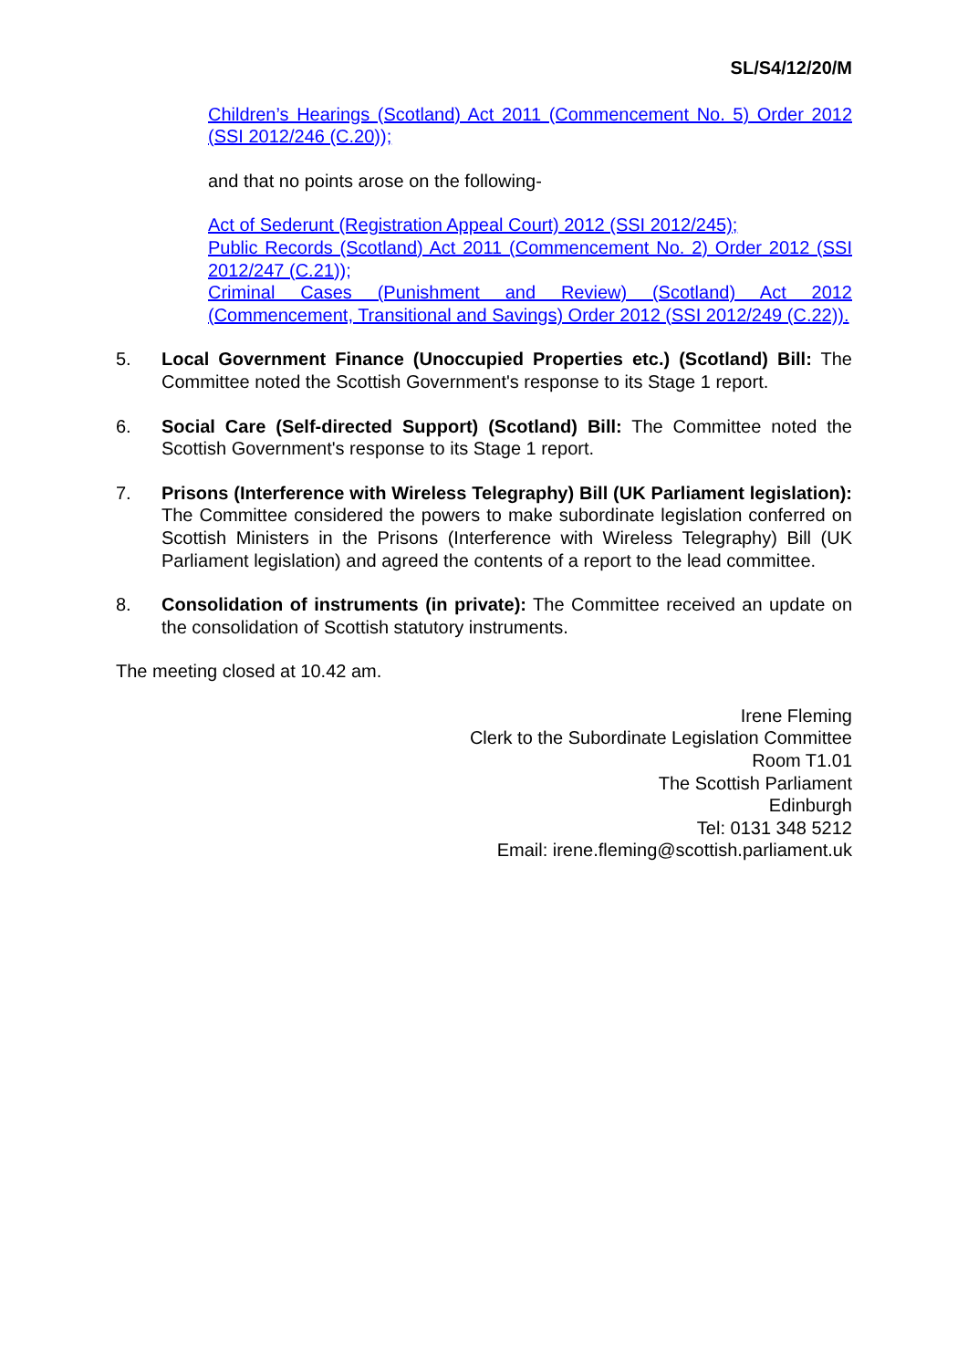SL/S4/12/20/M
Children’s Hearings (Scotland) Act 2011 (Commencement No. 5) Order 2012 (SSI 2012/246 (C.20));
and that no points arose on the following-
Act of Sederunt (Registration Appeal Court) 2012 (SSI 2012/245);
Public Records (Scotland) Act 2011 (Commencement No. 2) Order 2012 (SSI 2012/247 (C.21));
Criminal Cases (Punishment and Review) (Scotland) Act 2012 (Commencement, Transitional and Savings) Order 2012 (SSI 2012/249 (C.22)).
5. Local Government Finance (Unoccupied Properties etc.) (Scotland) Bill: The Committee noted the Scottish Government's response to its Stage 1 report.
6. Social Care (Self-directed Support) (Scotland) Bill: The Committee noted the Scottish Government's response to its Stage 1 report.
7. Prisons (Interference with Wireless Telegraphy) Bill (UK Parliament legislation): The Committee considered the powers to make subordinate legislation conferred on Scottish Ministers in the Prisons (Interference with Wireless Telegraphy) Bill (UK Parliament legislation) and agreed the contents of a report to the lead committee.
8. Consolidation of instruments (in private): The Committee received an update on the consolidation of Scottish statutory instruments.
The meeting closed at 10.42 am.
Irene Fleming
Clerk to the Subordinate Legislation Committee
Room T1.01
The Scottish Parliament
Edinburgh
Tel: 0131 348 5212
Email: irene.fleming@scottish.parliament.uk